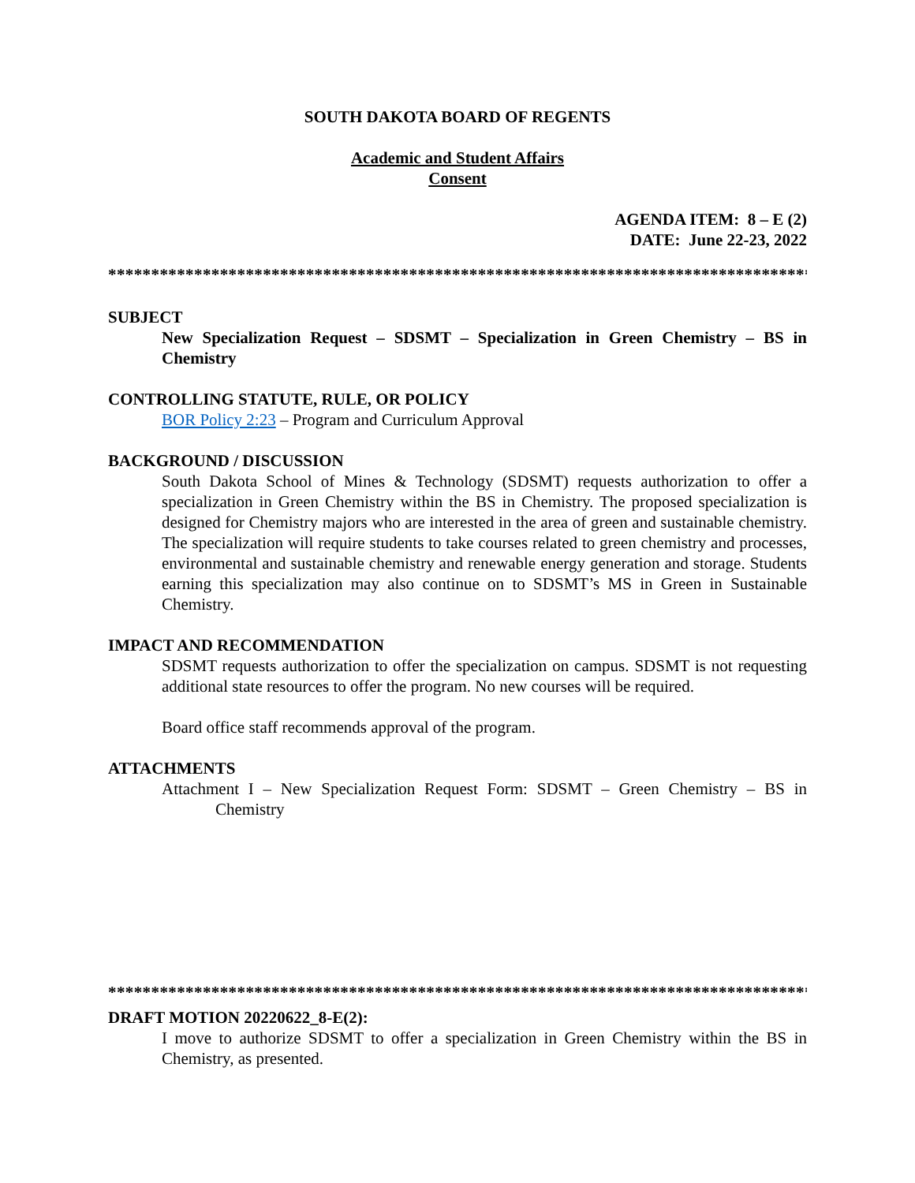SOUTH DAKOTA BOARD OF REGENTS
Academic and Student Affairs
Consent
AGENDA ITEM: 8 – E (2)
DATE: June 22-23, 2022
**********************************************************************************
SUBJECT
New Specialization Request – SDSMT – Specialization in Green Chemistry – BS in Chemistry
CONTROLLING STATUTE, RULE, OR POLICY
BOR Policy 2:23 – Program and Curriculum Approval
BACKGROUND / DISCUSSION
South Dakota School of Mines & Technology (SDSMT) requests authorization to offer a specialization in Green Chemistry within the BS in Chemistry. The proposed specialization is designed for Chemistry majors who are interested in the area of green and sustainable chemistry. The specialization will require students to take courses related to green chemistry and processes, environmental and sustainable chemistry and renewable energy generation and storage. Students earning this specialization may also continue on to SDSMT’s MS in Green in Sustainable Chemistry.
IMPACT AND RECOMMENDATION
SDSMT requests authorization to offer the specialization on campus. SDSMT is not requesting additional state resources to offer the program. No new courses will be required.
Board office staff recommends approval of the program.
ATTACHMENTS
Attachment I – New Specialization Request Form: SDSMT – Green Chemistry – BS in Chemistry
**********************************************************************************
DRAFT MOTION 20220622_8-E(2):
I move to authorize SDSMT to offer a specialization in Green Chemistry within the BS in Chemistry, as presented.